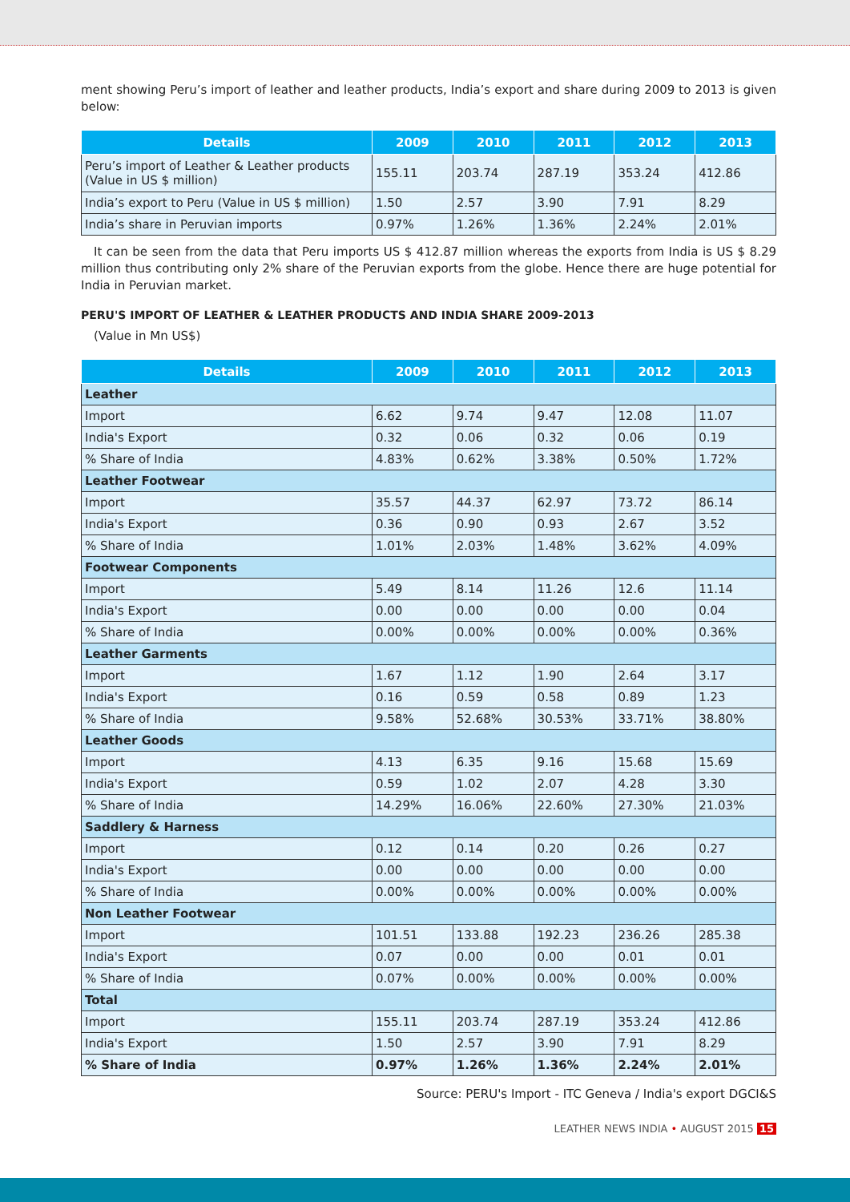ment showing Peru’s import of leather and leather products, India’s export and share during 2009 to 2013 is given below:
| Details | 2009 | 2010 | 2011 | 2012 | 2013 |
| --- | --- | --- | --- | --- | --- |
| Peru’s import of Leather & Leather products (Value in US $ million) | 155.11 | 203.74 | 287.19 | 353.24 | 412.86 |
| India’s export to Peru (Value in US $ million) | 1.50 | 2.57 | 3.90 | 7.91 | 8.29 |
| India’s share in Peruvian imports | 0.97% | 1.26% | 1.36% | 2.24% | 2.01% |
It can be seen from the data that Peru imports US $ 412.87 million whereas the exports from India is US $ 8.29 million thus contributing only 2% share of the Peruvian exports from the globe. Hence there are huge potential for India in Peruvian market.
PERU'S IMPORT OF LEATHER & LEATHER PRODUCTS AND INDIA SHARE 2009-2013
(Value in Mn US$)
| Details | 2009 | 2010 | 2011 | 2012 | 2013 |
| --- | --- | --- | --- | --- | --- |
| Leather | | | | | |
| Import | 6.62 | 9.74 | 9.47 | 12.08 | 11.07 |
| India's Export | 0.32 | 0.06 | 0.32 | 0.06 | 0.19 |
| % Share of India | 4.83% | 0.62% | 3.38% | 0.50% | 1.72% |
| Leather Footwear | | | | | |
| Import | 35.57 | 44.37 | 62.97 | 73.72 | 86.14 |
| India's Export | 0.36 | 0.90 | 0.93 | 2.67 | 3.52 |
| % Share of India | 1.01% | 2.03% | 1.48% | 3.62% | 4.09% |
| Footwear Components | | | | | |
| Import | 5.49 | 8.14 | 11.26 | 12.6 | 11.14 |
| India's Export | 0.00 | 0.00 | 0.00 | 0.00 | 0.04 |
| % Share of India | 0.00% | 0.00% | 0.00% | 0.00% | 0.36% |
| Leather Garments | | | | | |
| Import | 1.67 | 1.12 | 1.90 | 2.64 | 3.17 |
| India's Export | 0.16 | 0.59 | 0.58 | 0.89 | 1.23 |
| % Share of India | 9.58% | 52.68% | 30.53% | 33.71% | 38.80% |
| Leather Goods | | | | | |
| Import | 4.13 | 6.35 | 9.16 | 15.68 | 15.69 |
| India's Export | 0.59 | 1.02 | 2.07 | 4.28 | 3.30 |
| % Share of India | 14.29% | 16.06% | 22.60% | 27.30% | 21.03% |
| Saddlery & Harness | | | | | |
| Import | 0.12 | 0.14 | 0.20 | 0.26 | 0.27 |
| India's Export | 0.00 | 0.00 | 0.00 | 0.00 | 0.00 |
| % Share of India | 0.00% | 0.00% | 0.00% | 0.00% | 0.00% |
| Non Leather Footwear | | | | | |
| Import | 101.51 | 133.88 | 192.23 | 236.26 | 285.38 |
| India's Export | 0.07 | 0.00 | 0.00 | 0.01 | 0.01 |
| % Share of India | 0.07% | 0.00% | 0.00% | 0.00% | 0.00% |
| Total | | | | | |
| Import | 155.11 | 203.74 | 287.19 | 353.24 | 412.86 |
| India's Export | 1.50 | 2.57 | 3.90 | 7.91 | 8.29 |
| % Share of India | 0.97% | 1.26% | 1.36% | 2.24% | 2.01% |
Source: PERU's Import - ITC Geneva / India's export DGCI&S
LEATHER NEWS INDIA • AUGUST 2015 15